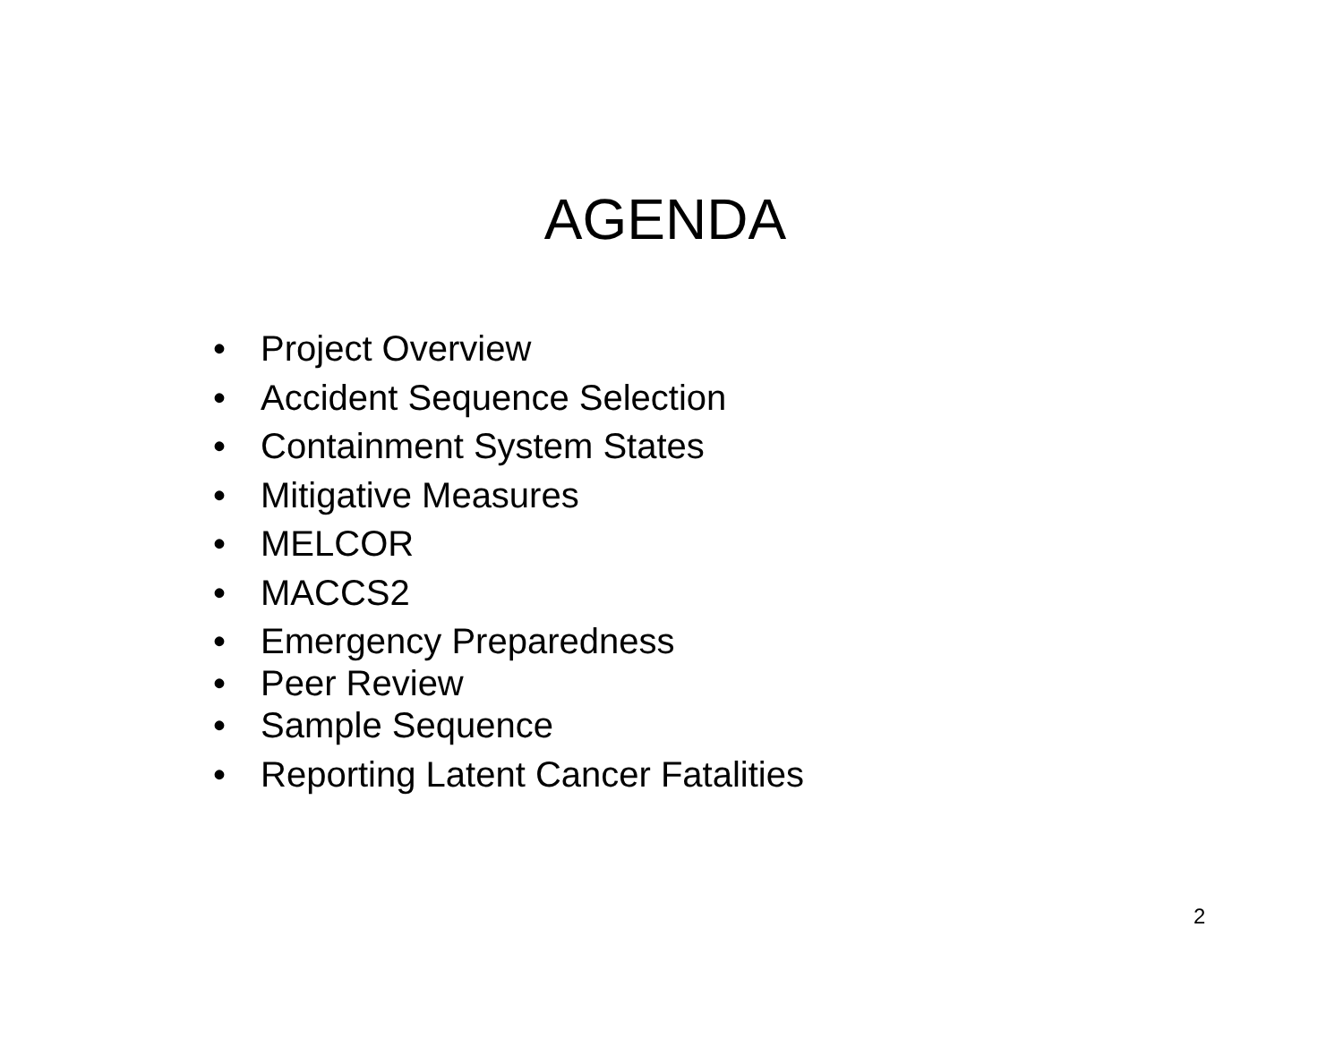AGENDA
• Project Overview
• Accident Sequence Selection
• Containment System States
• Mitigative Measures
• MELCOR
• MACCS2
• Emergency Preparedness
• Peer Review
• Sample Sequence
• Reporting Latent Cancer Fatalities
2